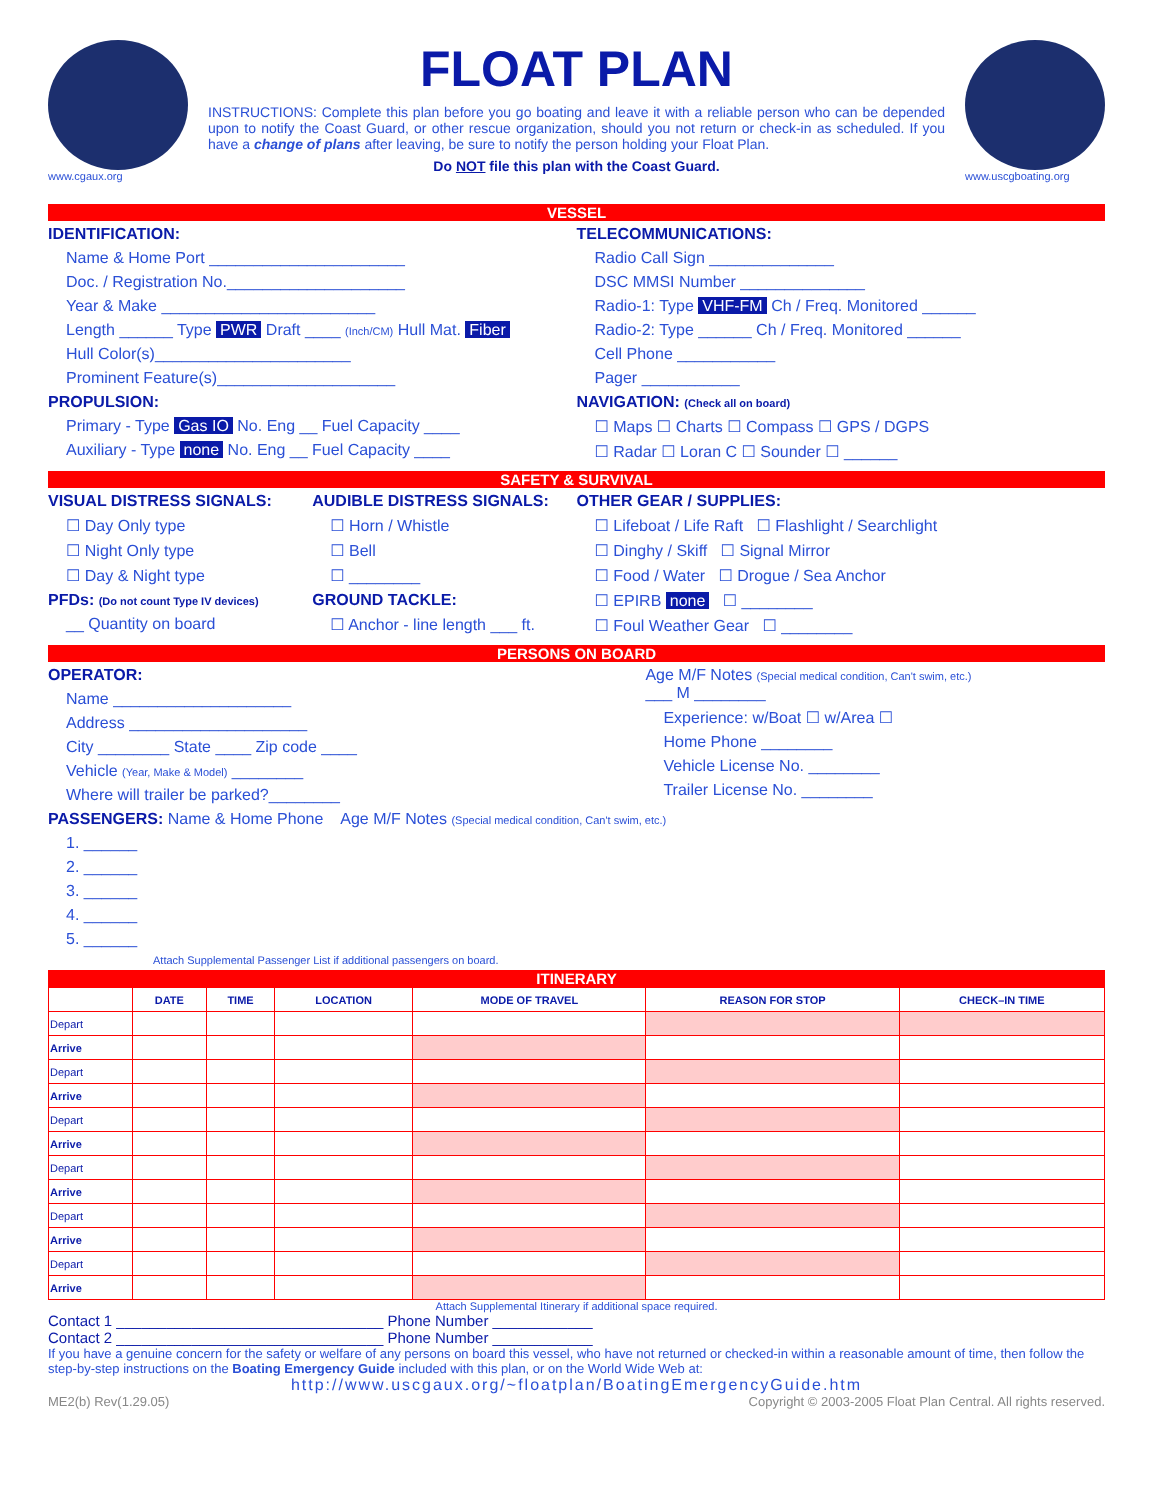www.cgaux.org
FLOAT PLAN
INSTRUCTIONS: Complete this plan before you go boating and leave it with a reliable person who can be depended upon to notify the Coast Guard, or other rescue organization, should you not return or check-in as scheduled. If you have a change of plans after leaving, be sure to notify the person holding your Float Plan.
Do NOT file this plan with the Coast Guard.
www.uscgboating.org
VESSEL
IDENTIFICATION:
Name & Home Port ______________________
Doc. / Registration No.____________________
Year & Make ________________________
Length ______ Type PWR Draft ____ (Inch/CM) Hull Mat. Fiber
Hull Color(s)______________________
Prominent Feature(s)____________________
PROPULSION:
Primary - Type Gas IO No. Eng __ Fuel Capacity ____
Auxiliary - Type none No. Eng __ Fuel Capacity ____
TELECOMMUNICATIONS:
Radio Call Sign ______________
DSC MMSI Number ______________
Radio-1: Type VHF-FM Ch / Freq. Monitored ______
Radio-2: Type ______ Ch / Freq. Monitored ______
Cell Phone ___________
Pager ___________
NAVIGATION: (Check all on board)
☐ Maps ☐ Charts ☐ Compass ☐ GPS / DGPS
☐ Radar ☐ Loran C ☐ Sounder ☐ ______
SAFETY & SURVIVAL
VISUAL DISTRESS SIGNALS:
☐ Day Only type
☐ Night Only type
☐ Day & Night type
PFDs: (Do not count Type IV devices)
__ Quantity on board
AUDIBLE DISTRESS SIGNALS:
☐ Horn / Whistle
☐ Bell
☐ ________
GROUND TACKLE:
☐ Anchor - line length ___ ft.
OTHER GEAR / SUPPLIES:
☐ Lifeboat / Life Raft ☐ Flashlight / Searchlight
☐ Dinghy / Skiff ☐ Signal Mirror
☐ Food / Water ☐ Drogue / Sea Anchor
☐ EPIRB none ☐ ________
☐ Foul Weather Gear ☐ ________
PERSONS ON BOARD
OPERATOR:
Name ____________________
Address ____________________
City ________ State ____ Zip code ____
Vehicle (Year, Make & Model) ________
Where will trailer be parked?________
Age M/F Notes (Special medical condition, Can't swim, etc.)
___ M ________
Experience: w/Boat ☐ w/Area ☐
Home Phone ________
Vehicle License No. ________
Trailer License No. ________
PASSENGERS: Name & Home Phone Age M/F Notes (Special medical condition, Can't swim, etc.)
1. ______
2. ______
3. ______
4. ______
5. ______
Attach Supplemental Passenger List if additional passengers on board.
ITINERARY
| | DATE | TIME | LOCATION | MODE OF TRAVEL | REASON FOR STOP | CHECK–IN TIME |
| --- | --- | --- | --- | --- | --- | --- |
| Depart | | | | | | |
| Arrive | | | | | | |
| Depart | | | | | | |
| Arrive | | | | | | |
| Depart | | | | | | |
| Arrive | | | | | | |
| Depart | | | | | | |
| Arrive | | | | | | |
| Depart | | | | | | |
| Arrive | | | | | | |
| Depart | | | | | | |
| Arrive | | | | | | |
Attach Supplemental Itinerary if additional space required.
Contact 1 ________________________________ Phone Number ____________
Contact 2 ________________________________ Phone Number ____________
If you have a genuine concern for the safety or welfare of any persons on board this vessel, who have not returned or checked-in within a reasonable amount of time, then follow the step-by-step instructions on the Boating Emergency Guide included with this plan, or on the World Wide Web at:
http://www.uscgaux.org/~floatplan/BoatingEmergencyGuide.htm
ME2(b) Rev(1.29.05) Copyright © 2003-2005 Float Plan Central. All rights reserved.